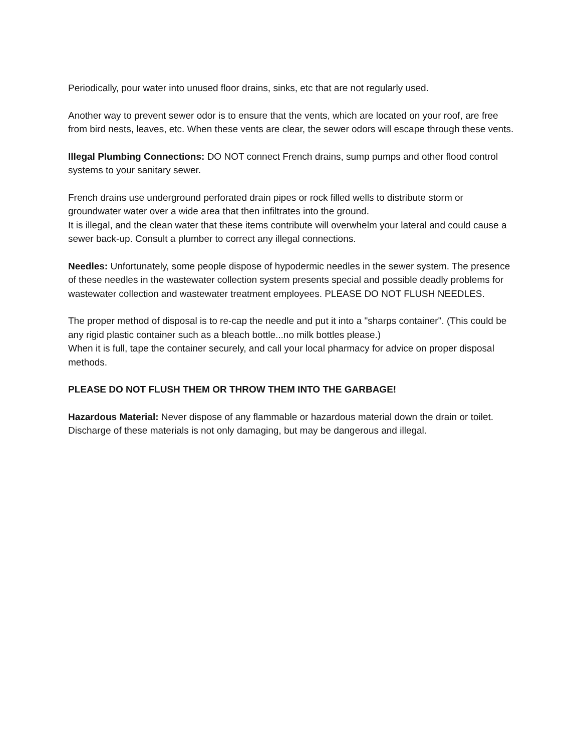Periodically, pour water into unused floor drains, sinks, etc that are not regularly used.
Another way to prevent sewer odor is to ensure that the vents, which are located on your roof, are free from bird nests, leaves, etc. When these vents are clear, the sewer odors will escape through these vents.
Illegal Plumbing Connections: DO NOT connect French drains, sump pumps and other flood control systems to your sanitary sewer.
French drains use underground perforated drain pipes or rock filled wells to distribute storm or groundwater water over a wide area that then infiltrates into the ground.
It is illegal, and the clean water that these items contribute will overwhelm your lateral and could cause a sewer back-up. Consult a plumber to correct any illegal connections.
Needles: Unfortunately, some people dispose of hypodermic needles in the sewer system. The presence of these needles in the wastewater collection system presents special and possible deadly problems for wastewater collection and wastewater treatment employees. PLEASE DO NOT FLUSH NEEDLES.
The proper method of disposal is to re-cap the needle and put it into a "sharps container". (This could be any rigid plastic container such as a bleach bottle...no milk bottles please.)
When it is full, tape the container securely, and call your local pharmacy for advice on proper disposal methods.
PLEASE DO NOT FLUSH THEM OR THROW THEM INTO THE GARBAGE!
Hazardous Material: Never dispose of any flammable or hazardous material down the drain or toilet. Discharge of these materials is not only damaging, but may be dangerous and illegal.